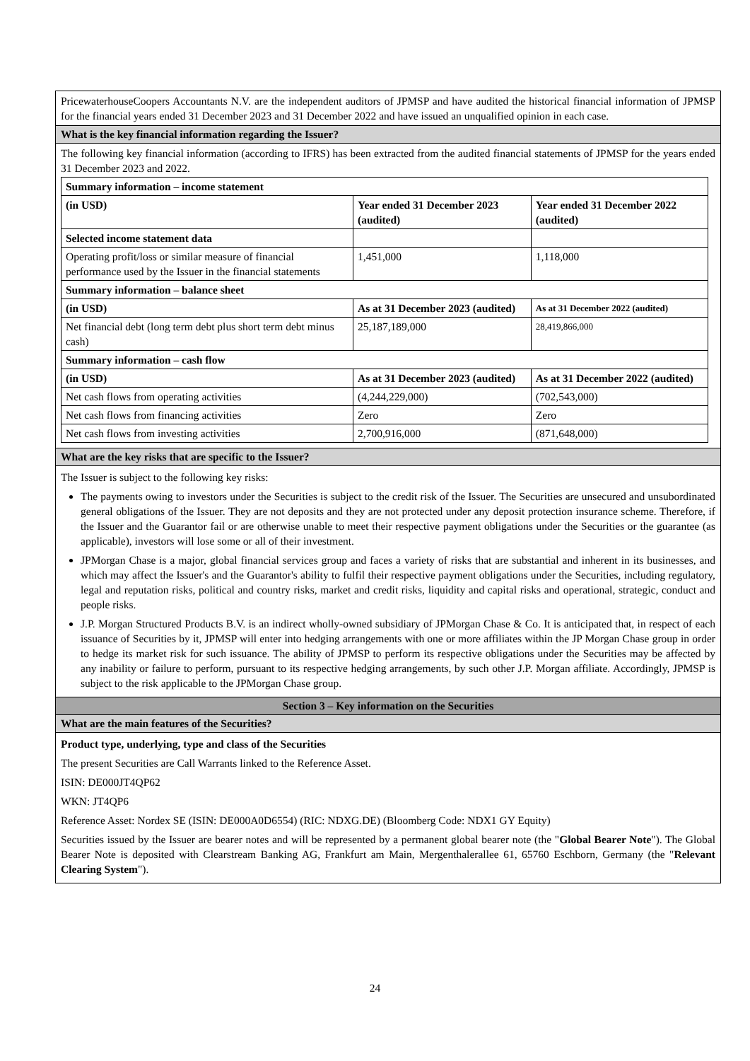PricewaterhouseCoopers Accountants N.V. are the independent auditors of JPMSP and have audited the historical financial information of JPMSP for the financial years ended 31 December 2023 and 31 December 2022 and have issued an unqualified opinion in each case.
What is the key financial information regarding the Issuer?
The following key financial information (according to IFRS) has been extracted from the audited financial statements of JPMSP for the years ended 31 December 2023 and 2022.
| Summary information – income statement | | |
| (in USD) | Year ended 31 December 2023 (audited) | Year ended 31 December 2022 (audited) |
| Selected income statement data | | |
| Operating profit/loss or similar measure of financial performance used by the Issuer in the financial statements | 1,451,000 | 1,118,000 |
| Summary information – balance sheet | | |
| (in USD) | As at 31 December 2023 (audited) | As at 31 December 2022 (audited) |
| Net financial debt (long term debt plus short term debt minus cash) | 25,187,189,000 | 28,419,866,000 |
| Summary information – cash flow | | |
| (in USD) | As at 31 December 2023 (audited) | As at 31 December 2022 (audited) |
| Net cash flows from operating activities | (4,244,229,000) | (702,543,000) |
| Net cash flows from financing activities | Zero | Zero |
| Net cash flows from investing activities | 2,700,916,000 | (871,648,000) |
What are the key risks that are specific to the Issuer?
The Issuer is subject to the following key risks:
The payments owing to investors under the Securities is subject to the credit risk of the Issuer. The Securities are unsecured and unsubordinated general obligations of the Issuer. They are not deposits and they are not protected under any deposit protection insurance scheme. Therefore, if the Issuer and the Guarantor fail or are otherwise unable to meet their respective payment obligations under the Securities or the guarantee (as applicable), investors will lose some or all of their investment.
JPMorgan Chase is a major, global financial services group and faces a variety of risks that are substantial and inherent in its businesses, and which may affect the Issuer's and the Guarantor's ability to fulfil their respective payment obligations under the Securities, including regulatory, legal and reputation risks, political and country risks, market and credit risks, liquidity and capital risks and operational, strategic, conduct and people risks.
J.P. Morgan Structured Products B.V. is an indirect wholly-owned subsidiary of JPMorgan Chase & Co. It is anticipated that, in respect of each issuance of Securities by it, JPMSP will enter into hedging arrangements with one or more affiliates within the JP Morgan Chase group in order to hedge its market risk for such issuance. The ability of JPMSP to perform its respective obligations under the Securities may be affected by any inability or failure to perform, pursuant to its respective hedging arrangements, by such other J.P. Morgan affiliate. Accordingly, JPMSP is subject to the risk applicable to the JPMorgan Chase group.
Section 3 – Key information on the Securities
What are the main features of the Securities?
Product type, underlying, type and class of the Securities
The present Securities are Call Warrants linked to the Reference Asset.
ISIN: DE000JT4QP62
WKN: JT4QP6
Reference Asset: Nordex SE (ISIN: DE000A0D6554) (RIC: NDXG.DE) (Bloomberg Code: NDX1 GY Equity)
Securities issued by the Issuer are bearer notes and will be represented by a permanent global bearer note (the "Global Bearer Note"). The Global Bearer Note is deposited with Clearstream Banking AG, Frankfurt am Main, Mergenthalerallee 61, 65760 Eschborn, Germany (the "Relevant Clearing System").
24